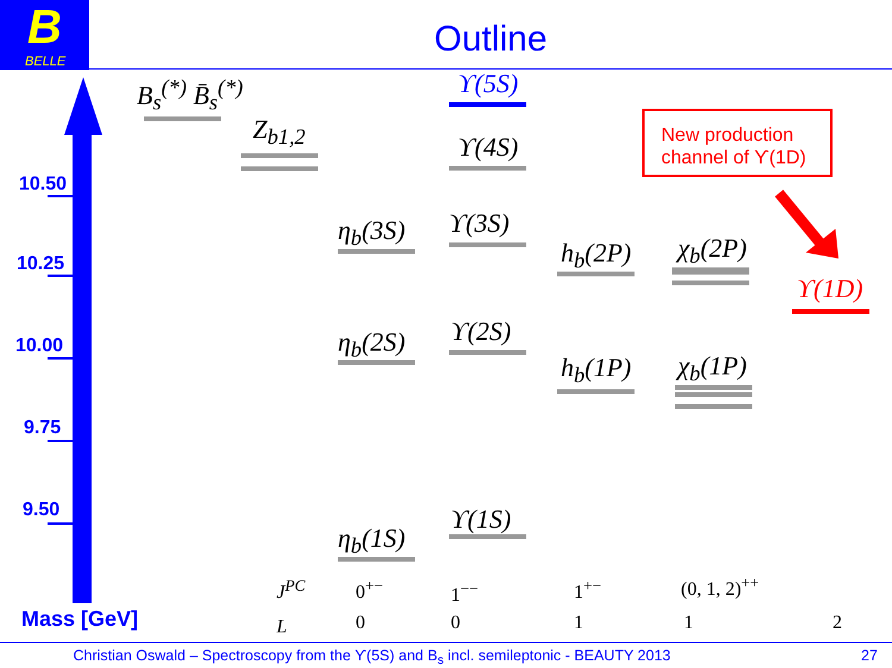B
BELLE
Outline
10.50
10.25
10.00
9.75
9.50
Mass [GeV]
B<sub>s</sub><sup>(*)</sup> B̄<sub>s</sub><sup>(*)</sup>
Z<sub>b1,2</sub>
ϒ(5S)
ϒ(4S)
ϒ(3S)
ϒ(2S)
ϒ(1S)
η<sub>b</sub>(3S)
η<sub>b</sub>(2S)
η<sub>b</sub>(1S)
h<sub>b</sub>(2P)
h<sub>b</sub>(1P)
χ<sub>b</sub>(2P)
χ<sub>b</sub>(1P)
ϒ(1D)
New production
channel of ϒ(1D)
J<sup>PC</sup> 0<sup>+−</sup> 1<sup>−−</sup> 1<sup>+−</sup> (0, 1, 2)<sup>++</sup>
L 0 0 1 1 2
Christian Oswald – Spectroscopy from the ϒ(5S) and B<sub>s</sub> incl. semileptonic - BEAUTY 2013
27